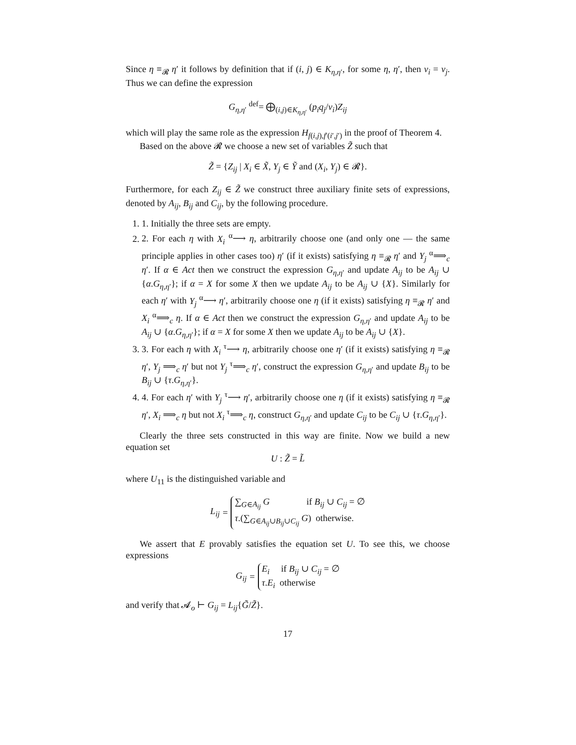Since η ≡<sub>𝓡</sub> η′ it follows by definition that if (i, j) ∈ K<sub>η,η′</sub>, for some η, η′, then ν<sub>i</sub> = ν<sub>j</sub>. Thus we can define the expression
G<sub>η,η′</sub> <sup>def</sup>= ⨁<sub>(i,j)∈K<sub>η,η′</sub></sub> (p<sub>i</sub>q<sub>j</sub>/ν<sub>i</sub>)Z<sub>ij</sub>
which will play the same role as the expression H<sub>f(i,j),f′(i′,j′)</sub> in the proof of Theorem 4.
Based on the above 𝓡 we choose a new set of variables Z̃ such that
Z̃ = {Z<sub>ij</sub> | X<sub>i</sub> ∈ X̃, Y<sub>j</sub> ∈ Ỹ and (X<sub>i</sub>, Y<sub>j</sub>) ∈ 𝓡}.
Furthermore, for each Z<sub>ij</sub> ∈ Z̃ we construct three auxiliary finite sets of expressions, denoted by A<sub>ij</sub>, B<sub>ij</sub> and C<sub>ij</sub>, by the following procedure.
1. 1. Initially the three sets are empty.
2. 2. For each η with X<sub>i</sub> <sup>α</sup>⟶ η, arbitrarily choose one (and only one — the same principle applies in other cases too) η′ (if it exists) satisfying η ≡<sub>𝓡</sub> η′ and Y<sub>j</sub> <sup>α</sup>⟹<sub>c</sub> η′. If α ∈ Act then we construct the expression G<sub>η,η′</sub> and update A<sub>ij</sub> to be A<sub>ij</sub> ∪ {α.G<sub>η,η′</sub>}; if α = X for some X then we update A<sub>ij</sub> to be A<sub>ij</sub> ∪ {X}. Similarly for each η′ with Y<sub>j</sub> <sup>α</sup>⟶ η′, arbitrarily choose one η (if it exists) satisfying η ≡<sub>𝓡</sub> η′ and X<sub>i</sub> <sup>α</sup>⟹<sub>c</sub> η. If α ∈ Act then we construct the expression G<sub>η,η′</sub> and update A<sub>ij</sub> to be A<sub>ij</sub> ∪ {α.G<sub>η,η′</sub>}; if α = X for some X then we update A<sub>ij</sub> to be A<sub>ij</sub> ∪ {X}.
3. 3. For each η with X<sub>i</sub> <sup>τ</sup>⟶ η, arbitrarily choose one η′ (if it exists) satisfying η ≡<sub>𝓡</sub> η′, Y<sub>j</sub> ⟹<sub>c</sub> η′ but not Y<sub>j</sub> <sup>τ</sup>⟹<sub>c</sub> η′, construct the expression G<sub>η,η′</sub> and update B<sub>ij</sub> to be B<sub>ij</sub> ∪ {τ.G<sub>η,η′</sub>}.
4. 4. For each η′ with Y<sub>j</sub> <sup>τ</sup>⟶ η′, arbitrarily choose one η (if it exists) satisfying η ≡<sub>𝓡</sub> η′, X<sub>i</sub> ⟹<sub>c</sub> η but not X<sub>i</sub> <sup>τ</sup>⟹<sub>c</sub> η, construct G<sub>η,η′</sub> and update C<sub>ij</sub> to be C<sub>ij</sub> ∪ {τ.G<sub>η,η′</sub>}.
Clearly the three sets constructed in this way are finite. Now we build a new equation set
U : Z̃ = L̃
where U<sub>11</sub> is the distinguished variable and
L<sub>ij</sub> = ∑<sub>G∈A<sub>ij</sub></sub> G if B<sub>ij</sub> ∪ C<sub>ij</sub> = ∅
τ.(∑<sub>G∈A<sub>ij</sub>∪B<sub>ij</sub>∪C<sub>ij</sub></sub> G) otherwise.
We assert that E provably satisfies the equation set U. To see this, we choose expressions
G<sub>ij</sub> = E<sub>i</sub> if B<sub>ij</sub> ∪ C<sub>ij</sub> = ∅
τ.E<sub>i</sub> otherwise
and verify that 𝓐<sub>o</sub> ⊢ G<sub>ij</sub> = L<sub>ij</sub>{G̃/Z̃}.
17